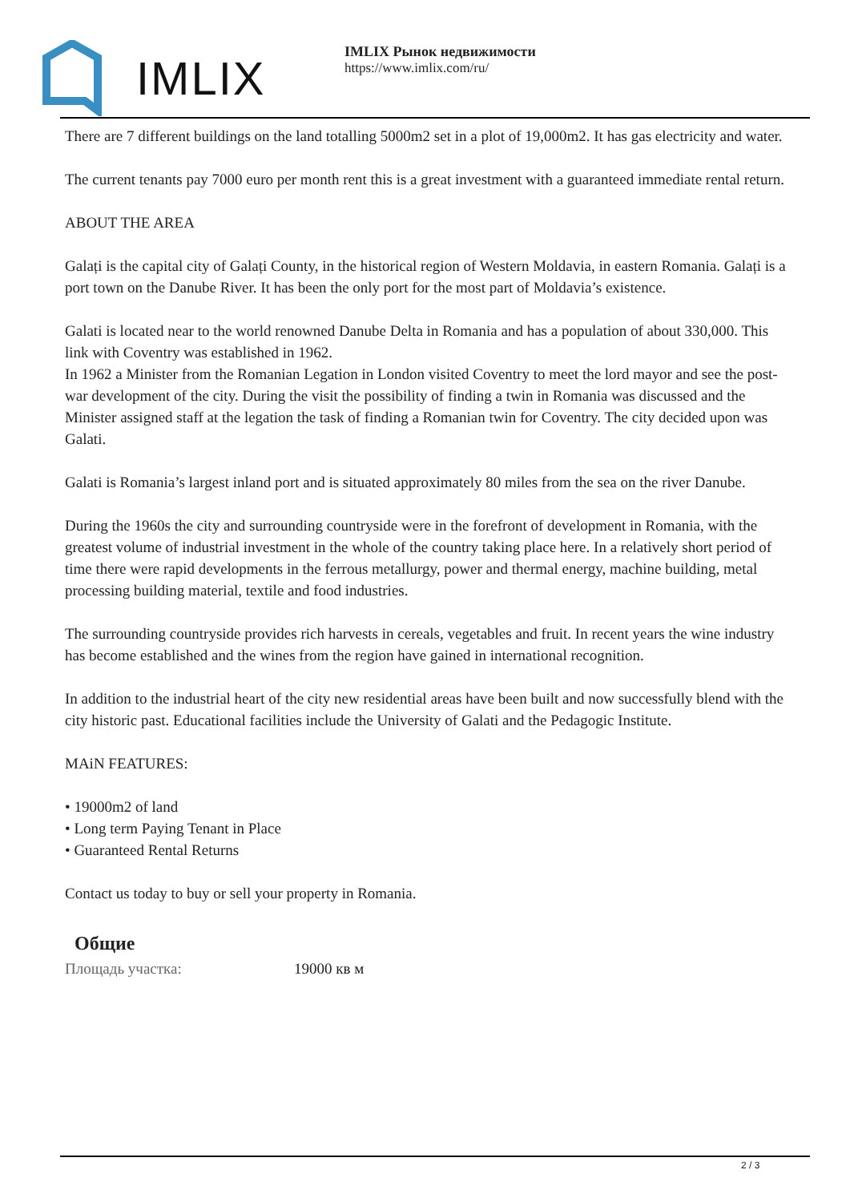IMLIX
IMLIX Рынок недвижимости
https://www.imlix.com/ru/
There are 7 different buildings on the land totalling 5000m2 set in a plot of 19,000m2. It has gas electricity and water.
The current tenants pay 7000 euro per month rent this is a great investment with a guaranteed immediate rental return.
ABOUT THE AREA
Galați is the capital city of Galați County, in the historical region of Western Moldavia, in eastern Romania. Galați is a port town on the Danube River. It has been the only port for the most part of Moldavia’s existence.
Galati is located near to the world renowned Danube Delta in Romania and has a population of about 330,000. This link with Coventry was established in 1962.
In 1962 a Minister from the Romanian Legation in London visited Coventry to meet the lord mayor and see the post-war development of the city. During the visit the possibility of finding a twin in Romania was discussed and the Minister assigned staff at the legation the task of finding a Romanian twin for Coventry. The city decided upon was Galati.
Galati is Romania’s largest inland port and is situated approximately 80 miles from the sea on the river Danube.
During the 1960s the city and surrounding countryside were in the forefront of development in Romania, with the greatest volume of industrial investment in the whole of the country taking place here. In a relatively short period of time there were rapid developments in the ferrous metallurgy, power and thermal energy, machine building, metal processing building material, textile and food industries.
The surrounding countryside provides rich harvests in cereals, vegetables and fruit. In recent years the wine industry has become established and the wines from the region have gained in international recognition.
In addition to the industrial heart of the city new residential areas have been built and now successfully blend with the city historic past. Educational facilities include the University of Galati and the Pedagogic Institute.
MAiN FEATURES:
• 19000m2 of land
• Long term Paying Tenant in Place
• Guaranteed Rental Returns
Contact us today to buy or sell your property in Romania.
Общие
| Площадь участка: | 19000 кв м |
2 / 3